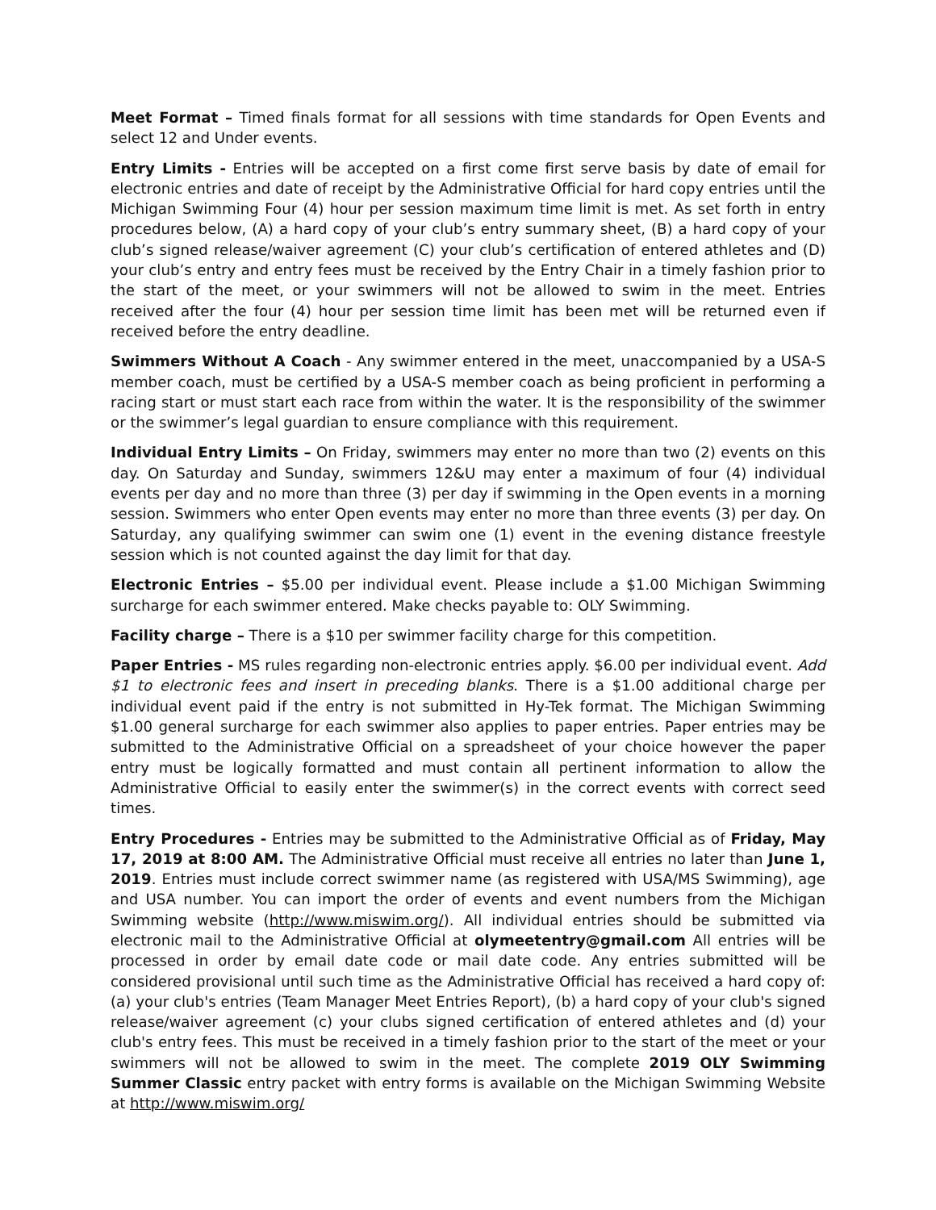Meet Format – Timed finals format for all sessions with time standards for Open Events and select 12 and Under events.
Entry Limits - Entries will be accepted on a first come first serve basis by date of email for electronic entries and date of receipt by the Administrative Official for hard copy entries until the Michigan Swimming Four (4) hour per session maximum time limit is met. As set forth in entry procedures below, (A) a hard copy of your club’s entry summary sheet, (B) a hard copy of your club’s signed release/waiver agreement (C) your club’s certification of entered athletes and (D) your club’s entry and entry fees must be received by the Entry Chair in a timely fashion prior to the start of the meet, or your swimmers will not be allowed to swim in the meet. Entries received after the four (4) hour per session time limit has been met will be returned even if received before the entry deadline.
Swimmers Without A Coach - Any swimmer entered in the meet, unaccompanied by a USA-S member coach, must be certified by a USA-S member coach as being proficient in performing a racing start or must start each race from within the water. It is the responsibility of the swimmer or the swimmer’s legal guardian to ensure compliance with this requirement.
Individual Entry Limits – On Friday, swimmers may enter no more than two (2) events on this day. On Saturday and Sunday, swimmers 12&U may enter a maximum of four (4) individual events per day and no more than three (3) per day if swimming in the Open events in a morning session. Swimmers who enter Open events may enter no more than three events (3) per day. On Saturday, any qualifying swimmer can swim one (1) event in the evening distance freestyle session which is not counted against the day limit for that day.
Electronic Entries – $5.00 per individual event. Please include a $1.00 Michigan Swimming surcharge for each swimmer entered. Make checks payable to: OLY Swimming.
Facility charge – There is a $10 per swimmer facility charge for this competition.
Paper Entries - MS rules regarding non-electronic entries apply. $6.00 per individual event. Add $1 to electronic fees and insert in preceding blanks. There is a $1.00 additional charge per individual event paid if the entry is not submitted in Hy-Tek format. The Michigan Swimming $1.00 general surcharge for each swimmer also applies to paper entries. Paper entries may be submitted to the Administrative Official on a spreadsheet of your choice however the paper entry must be logically formatted and must contain all pertinent information to allow the Administrative Official to easily enter the swimmer(s) in the correct events with correct seed times.
Entry Procedures - Entries may be submitted to the Administrative Official as of Friday, May 17, 2019 at 8:00 AM. The Administrative Official must receive all entries no later than June 1, 2019. Entries must include correct swimmer name (as registered with USA/MS Swimming), age and USA number. You can import the order of events and event numbers from the Michigan Swimming website (http://www.miswim.org/). All individual entries should be submitted via electronic mail to the Administrative Official at olymeetentry@gmail.com All entries will be processed in order by email date code or mail date code. Any entries submitted will be considered provisional until such time as the Administrative Official has received a hard copy of: (a) your club's entries (Team Manager Meet Entries Report), (b) a hard copy of your club's signed release/waiver agreement (c) your clubs signed certification of entered athletes and (d) your club's entry fees. This must be received in a timely fashion prior to the start of the meet or your swimmers will not be allowed to swim in the meet. The complete 2019 OLY Swimming Summer Classic entry packet with entry forms is available on the Michigan Swimming Website at http://www.miswim.org/